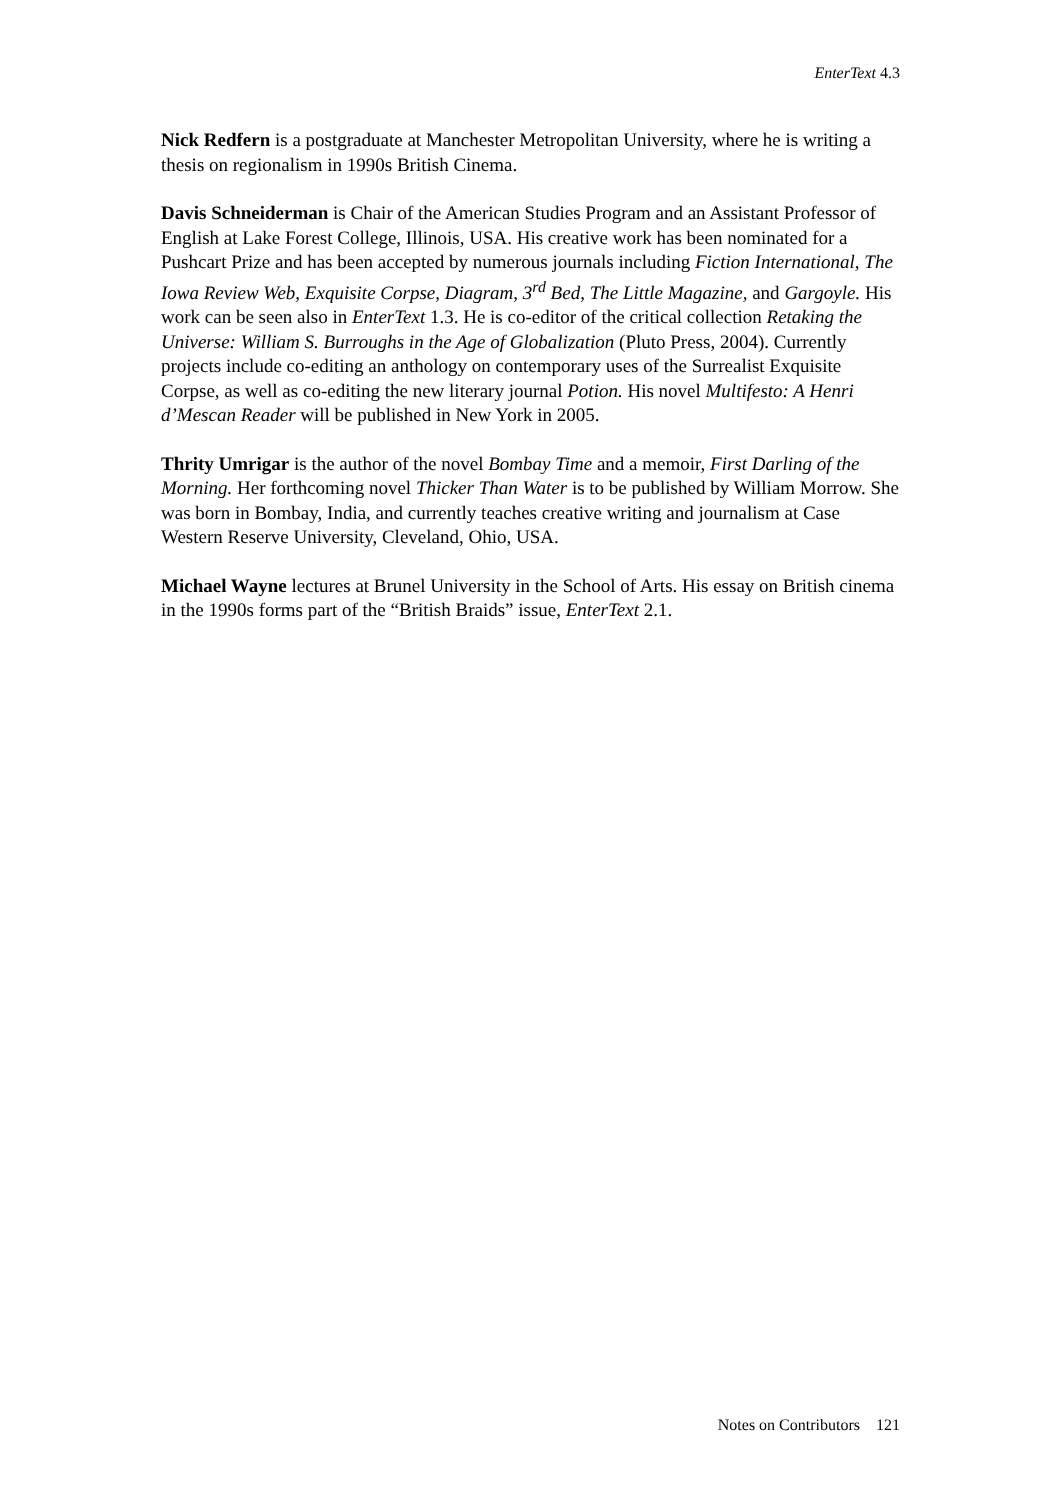EnterText 4.3
Nick Redfern is a postgraduate at Manchester Metropolitan University, where he is writing a thesis on regionalism in 1990s British Cinema.
Davis Schneiderman is Chair of the American Studies Program and an Assistant Professor of English at Lake Forest College, Illinois, USA. His creative work has been nominated for a Pushcart Prize and has been accepted by numerous journals including Fiction International, The Iowa Review Web, Exquisite Corpse, Diagram, 3<sup>rd</sup> Bed, The Little Magazine, and Gargoyle. His work can be seen also in EnterText 1.3. He is co-editor of the critical collection Retaking the Universe: William S. Burroughs in the Age of Globalization (Pluto Press, 2004). Currently projects include co-editing an anthology on contemporary uses of the Surrealist Exquisite Corpse, as well as co-editing the new literary journal Potion. His novel Multifesto: A Henri d’Mescan Reader will be published in New York in 2005.
Thrity Umrigar is the author of the novel Bombay Time and a memoir, First Darling of the Morning. Her forthcoming novel Thicker Than Water is to be published by William Morrow. She was born in Bombay, India, and currently teaches creative writing and journalism at Case Western Reserve University, Cleveland, Ohio, USA.
Michael Wayne lectures at Brunel University in the School of Arts. His essay on British cinema in the 1990s forms part of the “British Braids” issue, EnterText 2.1.
Notes on Contributors 121